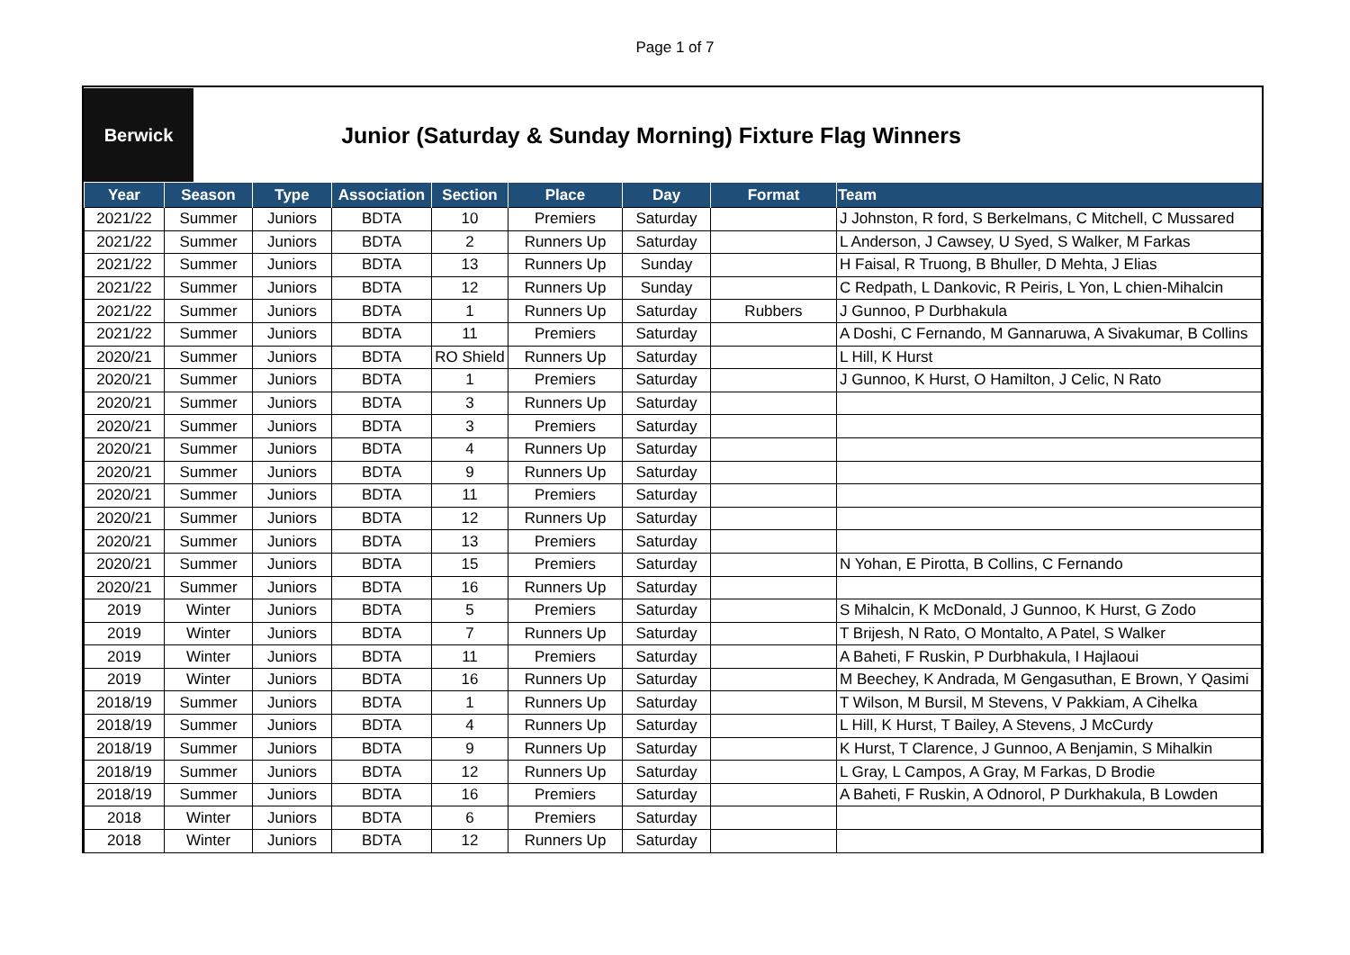Page 1 of 7
Berwick
Junior (Saturday & Sunday Morning) Fixture Flag Winners
| Year | Season | Type | Association | Section | Place | Day | Format | Team |
| --- | --- | --- | --- | --- | --- | --- | --- | --- |
| 2021/22 | Summer | Juniors | BDTA | 10 | Premiers | Saturday | | J Johnston, R ford, S Berkelmans, C Mitchell, C Mussared |
| 2021/22 | Summer | Juniors | BDTA | 2 | Runners Up | Saturday | | L Anderson, J Cawsey, U Syed, S Walker, M Farkas |
| 2021/22 | Summer | Juniors | BDTA | 13 | Runners Up | Sunday | | H Faisal, R Truong, B Bhuller, D Mehta, J Elias |
| 2021/22 | Summer | Juniors | BDTA | 12 | Runners Up | Sunday | | C Redpath, L Dankovic, R Peiris, L Yon, L chien-Mihalcin |
| 2021/22 | Summer | Juniors | BDTA | 1 | Runners Up | Saturday | Rubbers | J Gunnoo, P Durbhakula |
| 2021/22 | Summer | Juniors | BDTA | 11 | Premiers | Saturday | | A Doshi, C Fernando, M Gannaruwa, A Sivakumar, B Collins |
| 2020/21 | Summer | Juniors | BDTA | RO Shield | Runners Up | Saturday | | L Hill, K Hurst |
| 2020/21 | Summer | Juniors | BDTA | 1 | Premiers | Saturday | | J Gunnoo, K Hurst, O Hamilton, J Celic, N Rato |
| 2020/21 | Summer | Juniors | BDTA | 3 | Runners Up | Saturday | | |
| 2020/21 | Summer | Juniors | BDTA | 3 | Premiers | Saturday | | |
| 2020/21 | Summer | Juniors | BDTA | 4 | Runners Up | Saturday | | |
| 2020/21 | Summer | Juniors | BDTA | 9 | Runners Up | Saturday | | |
| 2020/21 | Summer | Juniors | BDTA | 11 | Premiers | Saturday | | |
| 2020/21 | Summer | Juniors | BDTA | 12 | Runners Up | Saturday | | |
| 2020/21 | Summer | Juniors | BDTA | 13 | Premiers | Saturday | | |
| 2020/21 | Summer | Juniors | BDTA | 15 | Premiers | Saturday | | N Yohan, E Pirotta, B Collins, C Fernando |
| 2020/21 | Summer | Juniors | BDTA | 16 | Runners Up | Saturday | | |
| 2019 | Winter | Juniors | BDTA | 5 | Premiers | Saturday | | S Mihalcin, K McDonald, J Gunnoo, K Hurst, G Zodo |
| 2019 | Winter | Juniors | BDTA | 7 | Runners Up | Saturday | | T Brijesh, N Rato, O Montalto, A Patel, S Walker |
| 2019 | Winter | Juniors | BDTA | 11 | Premiers | Saturday | | A Baheti, F Ruskin, P Durbhakula, I Hajlaoui |
| 2019 | Winter | Juniors | BDTA | 16 | Runners Up | Saturday | | M Beechey, K Andrada, M Gengasuthan, E Brown, Y Qasimi |
| 2018/19 | Summer | Juniors | BDTA | 1 | Runners Up | Saturday | | T Wilson, M Bursil, M Stevens, V Pakkiam, A Cihelka |
| 2018/19 | Summer | Juniors | BDTA | 4 | Runners Up | Saturday | | L Hill, K Hurst, T Bailey, A Stevens, J McCurdy |
| 2018/19 | Summer | Juniors | BDTA | 9 | Runners Up | Saturday | | K Hurst, T Clarence, J Gunnoo, A Benjamin, S Mihalkin |
| 2018/19 | Summer | Juniors | BDTA | 12 | Runners Up | Saturday | | L Gray, L Campos, A Gray, M Farkas, D Brodie |
| 2018/19 | Summer | Juniors | BDTA | 16 | Premiers | Saturday | | A Baheti, F Ruskin, A Odnorol, P Durkhakula, B Lowden |
| 2018 | Winter | Juniors | BDTA | 6 | Premiers | Saturday | | |
| 2018 | Winter | Juniors | BDTA | 12 | Runners Up | Saturday | | |